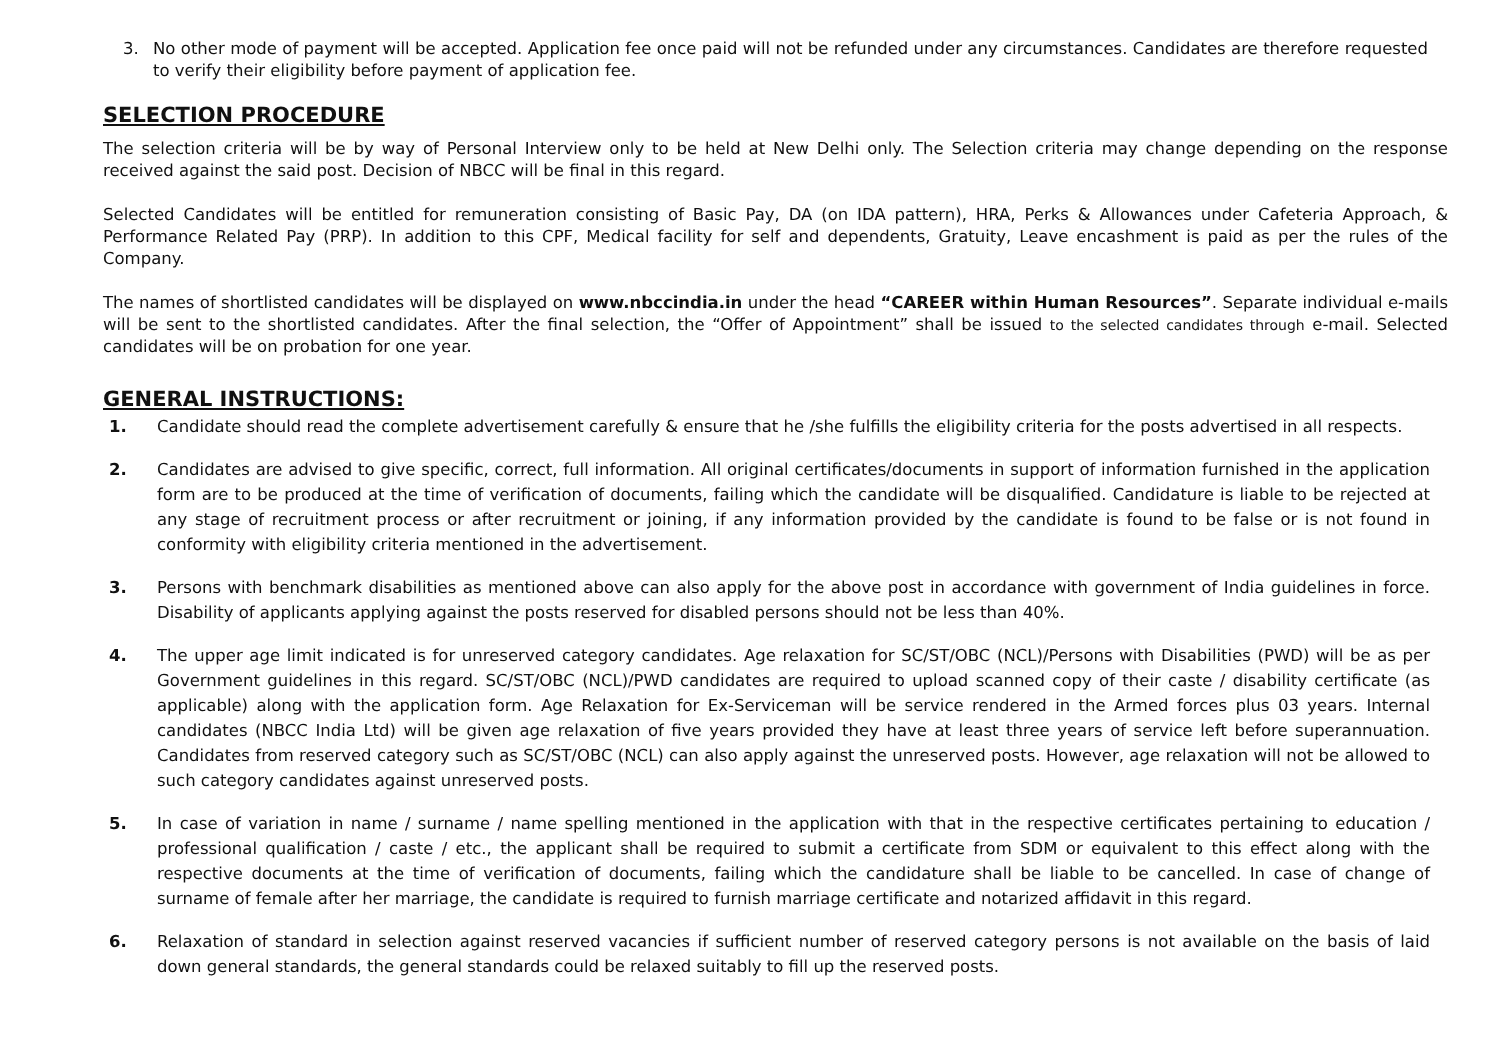3. No other mode of payment will be accepted. Application fee once paid will not be refunded under any circumstances. Candidates are therefore requested to verify their eligibility before payment of application fee.
SELECTION PROCEDURE
The selection criteria will be by way of Personal Interview only to be held at New Delhi only. The Selection criteria may change depending on the response received against the said post. Decision of NBCC will be final in this regard.
Selected Candidates will be entitled for remuneration consisting of Basic Pay, DA (on IDA pattern), HRA, Perks & Allowances under Cafeteria Approach, & Performance Related Pay (PRP). In addition to this CPF, Medical facility for self and dependents, Gratuity, Leave encashment is paid as per the rules of the Company.
The names of shortlisted candidates will be displayed on www.nbccindia.in under the head “CAREER within Human Resources”. Separate individual e-mails will be sent to the shortlisted candidates. After the final selection, the “Offer of Appointment” shall be issued to the selected candidates through e-mail. Selected candidates will be on probation for one year.
GENERAL INSTRUCTIONS:
1. Candidate should read the complete advertisement carefully & ensure that he /she fulfills the eligibility criteria for the posts advertised in all respects.
2. Candidates are advised to give specific, correct, full information. All original certificates/documents in support of information furnished in the application form are to be produced at the time of verification of documents, failing which the candidate will be disqualified. Candidature is liable to be rejected at any stage of recruitment process or after recruitment or joining, if any information provided by the candidate is found to be false or is not found in conformity with eligibility criteria mentioned in the advertisement.
3. Persons with benchmark disabilities as mentioned above can also apply for the above post in accordance with government of India guidelines in force. Disability of applicants applying against the posts reserved for disabled persons should not be less than 40%.
4. The upper age limit indicated is for unreserved category candidates. Age relaxation for SC/ST/OBC (NCL)/Persons with Disabilities (PWD) will be as per Government guidelines in this regard. SC/ST/OBC (NCL)/PWD candidates are required to upload scanned copy of their caste / disability certificate (as applicable) along with the application form. Age Relaxation for Ex-Serviceman will be service rendered in the Armed forces plus 03 years. Internal candidates (NBCC India Ltd) will be given age relaxation of five years provided they have at least three years of service left before superannuation. Candidates from reserved category such as SC/ST/OBC (NCL) can also apply against the unreserved posts. However, age relaxation will not be allowed to such category candidates against unreserved posts.
5. In case of variation in name / surname / name spelling mentioned in the application with that in the respective certificates pertaining to education / professional qualification / caste / etc., the applicant shall be required to submit a certificate from SDM or equivalent to this effect along with the respective documents at the time of verification of documents, failing which the candidature shall be liable to be cancelled. In case of change of surname of female after her marriage, the candidate is required to furnish marriage certificate and notarized affidavit in this regard.
6. Relaxation of standard in selection against reserved vacancies if sufficient number of reserved category persons is not available on the basis of laid down general standards, the general standards could be relaxed suitably to fill up the reserved posts.